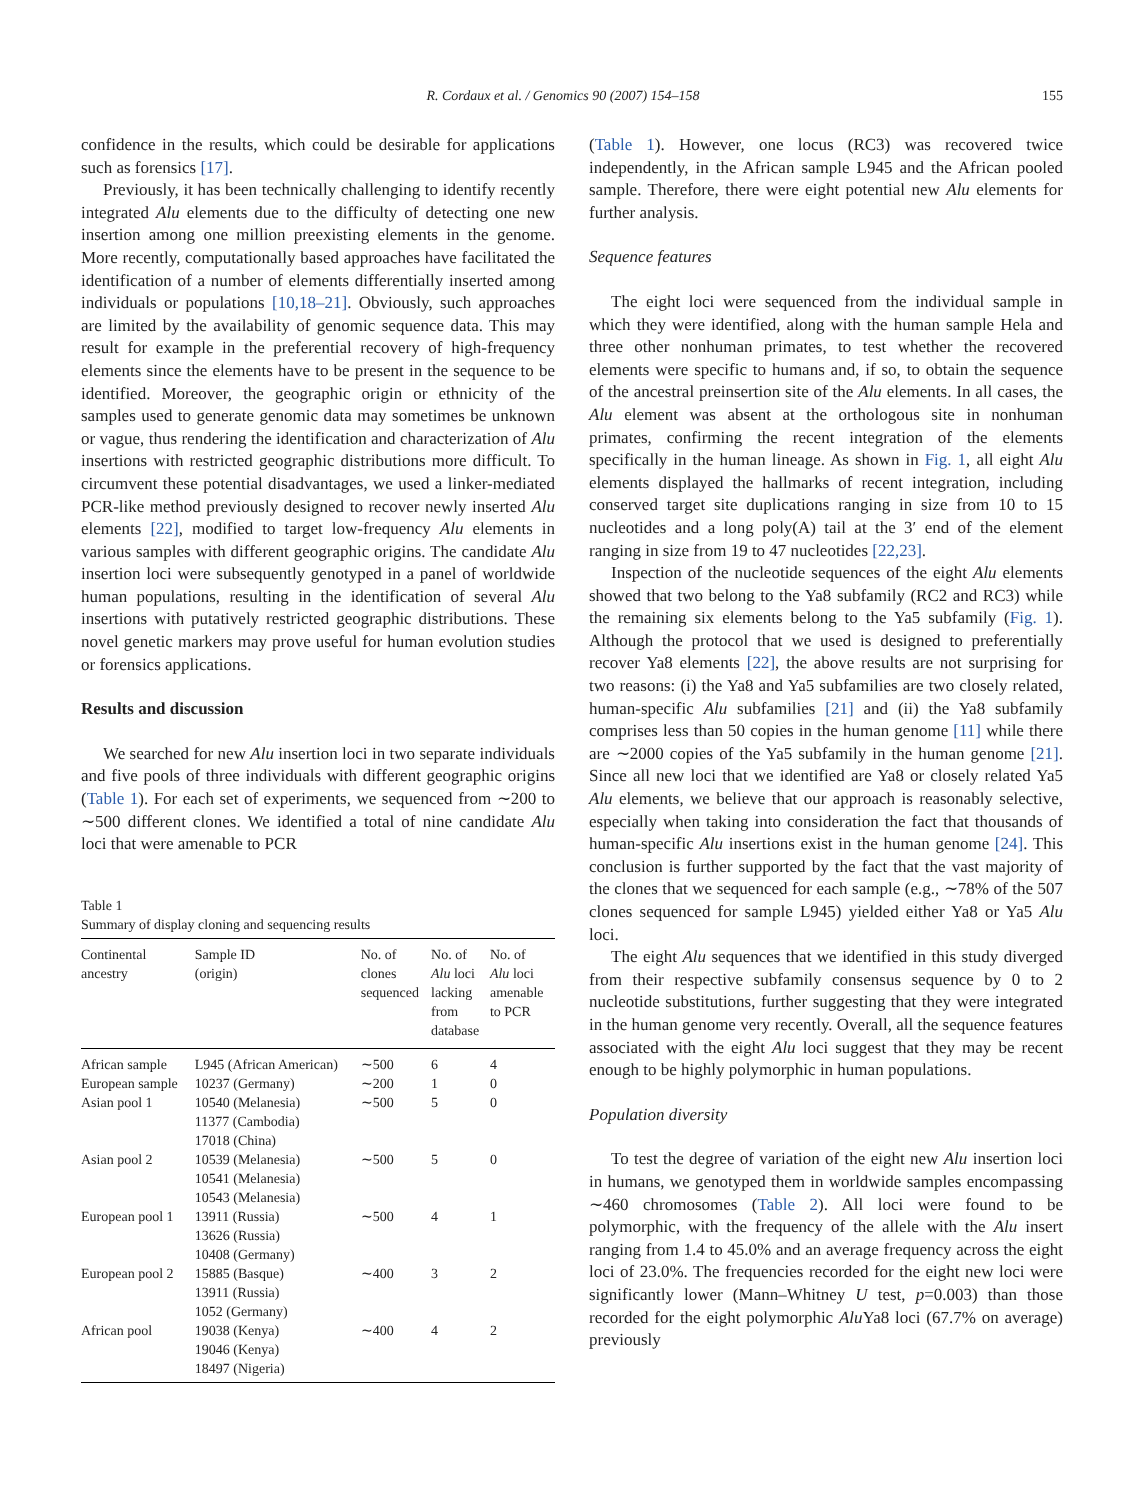R. Cordaux et al. / Genomics 90 (2007) 154–158 155
confidence in the results, which could be desirable for applications such as forensics [17].
Previously, it has been technically challenging to identify recently integrated Alu elements due to the difficulty of detecting one new insertion among one million preexisting elements in the genome. More recently, computationally based approaches have facilitated the identification of a number of elements differentially inserted among individuals or populations [10,18–21]. Obviously, such approaches are limited by the availability of genomic sequence data. This may result for example in the preferential recovery of high-frequency elements since the elements have to be present in the sequence to be identified. Moreover, the geographic origin or ethnicity of the samples used to generate genomic data may sometimes be unknown or vague, thus rendering the identification and characterization of Alu insertions with restricted geographic distributions more difficult. To circumvent these potential disadvantages, we used a linker-mediated PCR-like method previously designed to recover newly inserted Alu elements [22], modified to target low-frequency Alu elements in various samples with different geographic origins. The candidate Alu insertion loci were subsequently genotyped in a panel of worldwide human populations, resulting in the identification of several Alu insertions with putatively restricted geographic distributions. These novel genetic markers may prove useful for human evolution studies or forensics applications.
Results and discussion
We searched for new Alu insertion loci in two separate individuals and five pools of three individuals with different geographic origins (Table 1). For each set of experiments, we sequenced from ∼200 to ∼500 different clones. We identified a total of nine candidate Alu loci that were amenable to PCR
Table 1
Summary of display cloning and sequencing results
| Continental ancestry | Sample ID (origin) | No. of clones sequenced | No. of Alu loci lacking from database | No. of Alu loci amenable to PCR |
| --- | --- | --- | --- | --- |
| African sample | L945 (African American) | ∼500 | 6 | 4 |
| European sample | 10237 (Germany) | ∼200 | 1 | 0 |
| Asian pool 1 | 10540 (Melanesia) 11377 (Cambodia) 17018 (China) | ∼500 | 5 | 0 |
| Asian pool 2 | 10539 (Melanesia) 10541 (Melanesia) 10543 (Melanesia) | ∼500 | 5 | 0 |
| European pool 1 | 13911 (Russia) 13626 (Russia) 10408 (Germany) | ∼500 | 4 | 1 |
| European pool 2 | 15885 (Basque) 13911 (Russia) 1052 (Germany) | ∼400 | 3 | 2 |
| African pool | 19038 (Kenya) 19046 (Kenya) 18497 (Nigeria) | ∼400 | 4 | 2 |
(Table 1). However, one locus (RC3) was recovered twice independently, in the African sample L945 and the African pooled sample. Therefore, there were eight potential new Alu elements for further analysis.
Sequence features
The eight loci were sequenced from the individual sample in which they were identified, along with the human sample Hela and three other nonhuman primates, to test whether the recovered elements were specific to humans and, if so, to obtain the sequence of the ancestral preinsertion site of the Alu elements. In all cases, the Alu element was absent at the orthologous site in nonhuman primates, confirming the recent integration of the elements specifically in the human lineage. As shown in Fig. 1, all eight Alu elements displayed the hallmarks of recent integration, including conserved target site duplications ranging in size from 10 to 15 nucleotides and a long poly(A) tail at the 3′ end of the element ranging in size from 19 to 47 nucleotides [22,23].
Inspection of the nucleotide sequences of the eight Alu elements showed that two belong to the Ya8 subfamily (RC2 and RC3) while the remaining six elements belong to the Ya5 subfamily (Fig. 1). Although the protocol that we used is designed to preferentially recover Ya8 elements [22], the above results are not surprising for two reasons: (i) the Ya8 and Ya5 subfamilies are two closely related, human-specific Alu subfamilies [21] and (ii) the Ya8 subfamily comprises less than 50 copies in the human genome [11] while there are ∼2000 copies of the Ya5 subfamily in the human genome [21]. Since all new loci that we identified are Ya8 or closely related Ya5 Alu elements, we believe that our approach is reasonably selective, especially when taking into consideration the fact that thousands of human-specific Alu insertions exist in the human genome [24]. This conclusion is further supported by the fact that the vast majority of the clones that we sequenced for each sample (e.g., ∼78% of the 507 clones sequenced for sample L945) yielded either Ya8 or Ya5 Alu loci.
The eight Alu sequences that we identified in this study diverged from their respective subfamily consensus sequence by 0 to 2 nucleotide substitutions, further suggesting that they were integrated in the human genome very recently. Overall, all the sequence features associated with the eight Alu loci suggest that they may be recent enough to be highly polymorphic in human populations.
Population diversity
To test the degree of variation of the eight new Alu insertion loci in humans, we genotyped them in worldwide samples encompassing ∼460 chromosomes (Table 2). All loci were found to be polymorphic, with the frequency of the allele with the Alu insert ranging from 1.4 to 45.0% and an average frequency across the eight loci of 23.0%. The frequencies recorded for the eight new loci were significantly lower (Mann–Whitney U test, p=0.003) than those recorded for the eight polymorphic Alu Ya8 loci (67.7% on average) previously